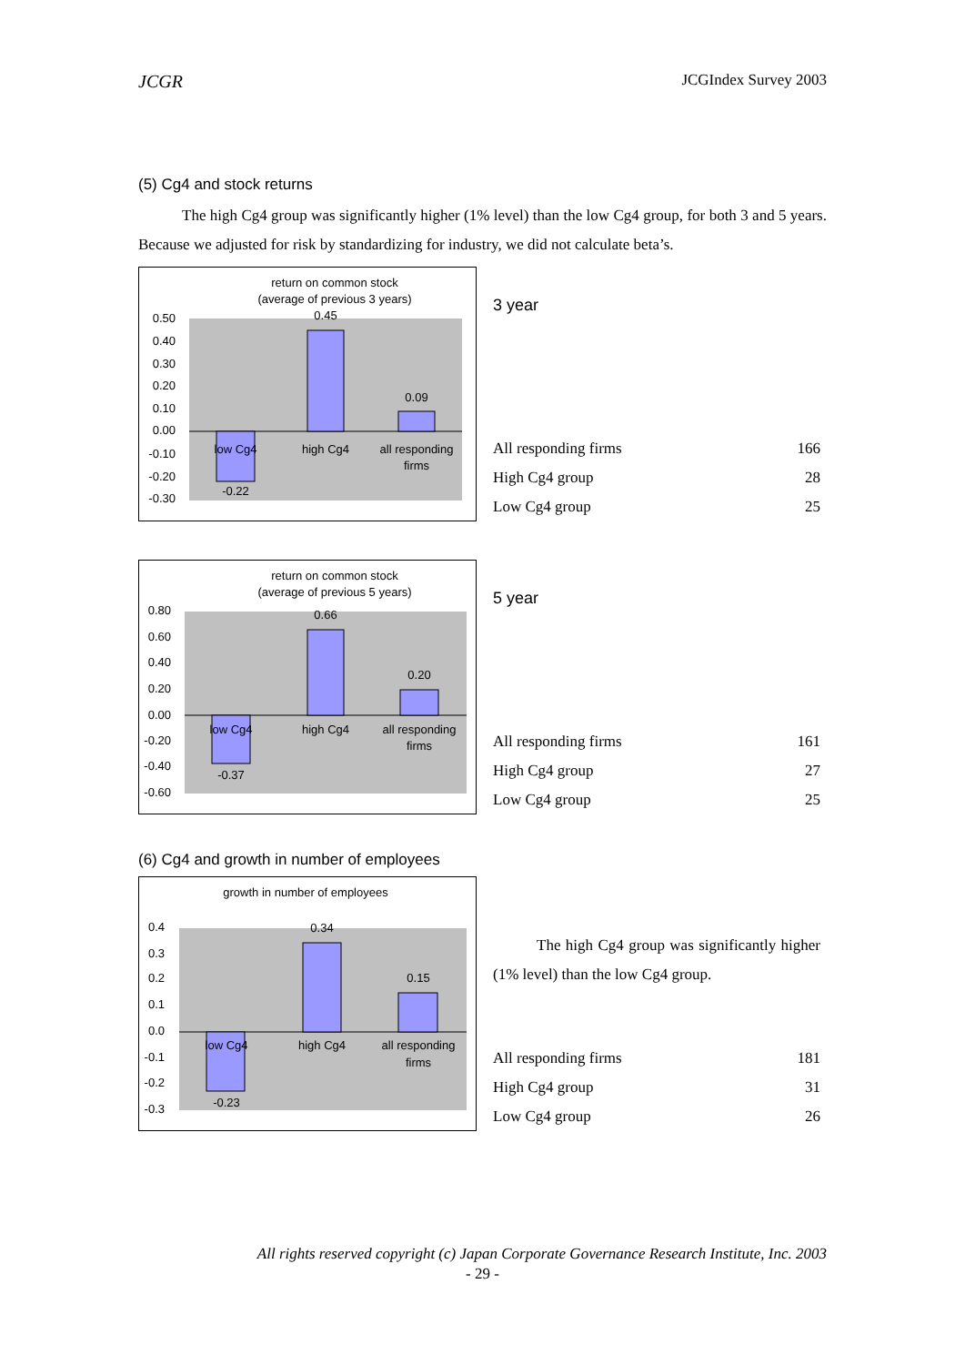JCGR JCGIndex Survey 2003
(5) Cg4 and stock returns
The high Cg4 group was significantly higher (1% level) than the low Cg4 group, for both 3 and 5 years. Because we adjusted for risk by standardizing for industry, we did not calculate beta’s.
return on common stock
(average of previous 3 years)
0.50
0.40
0.30
0.20
0.10
0.00
-0.10
-0.20
-0.30
-0.22
0.45
0.09
low Cg4
high Cg4
all responding
firms
3 year
| All responding firms | 166 |
| High Cg4 group | 28 |
| Low Cg4 group | 25 |
return on common stock
(average of previous 5 years)
0.80
0.60
0.40
0.20
0.00
-0.20
-0.40
-0.60
-0.37
0.66
0.20
low Cg4
high Cg4
all responding
firms
5 year
| All responding firms | 161 |
| High Cg4 group | 27 |
| Low Cg4 group | 25 |
(6) Cg4 and growth in number of employees
growth in number of employees
0.4
0.3
0.2
0.1
0.0
-0.1
-0.2
-0.3
-0.23
0.34
0.15
low Cg4
high Cg4
all responding
firms
The high Cg4 group was significantly higher (1% level) than the low Cg4 group.
| All responding firms | 181 |
| High Cg4 group | 31 |
| Low Cg4 group | 26 |
All rights reserved copyright (c) Japan Corporate Governance Research Institute, Inc. 2003
- 29 -